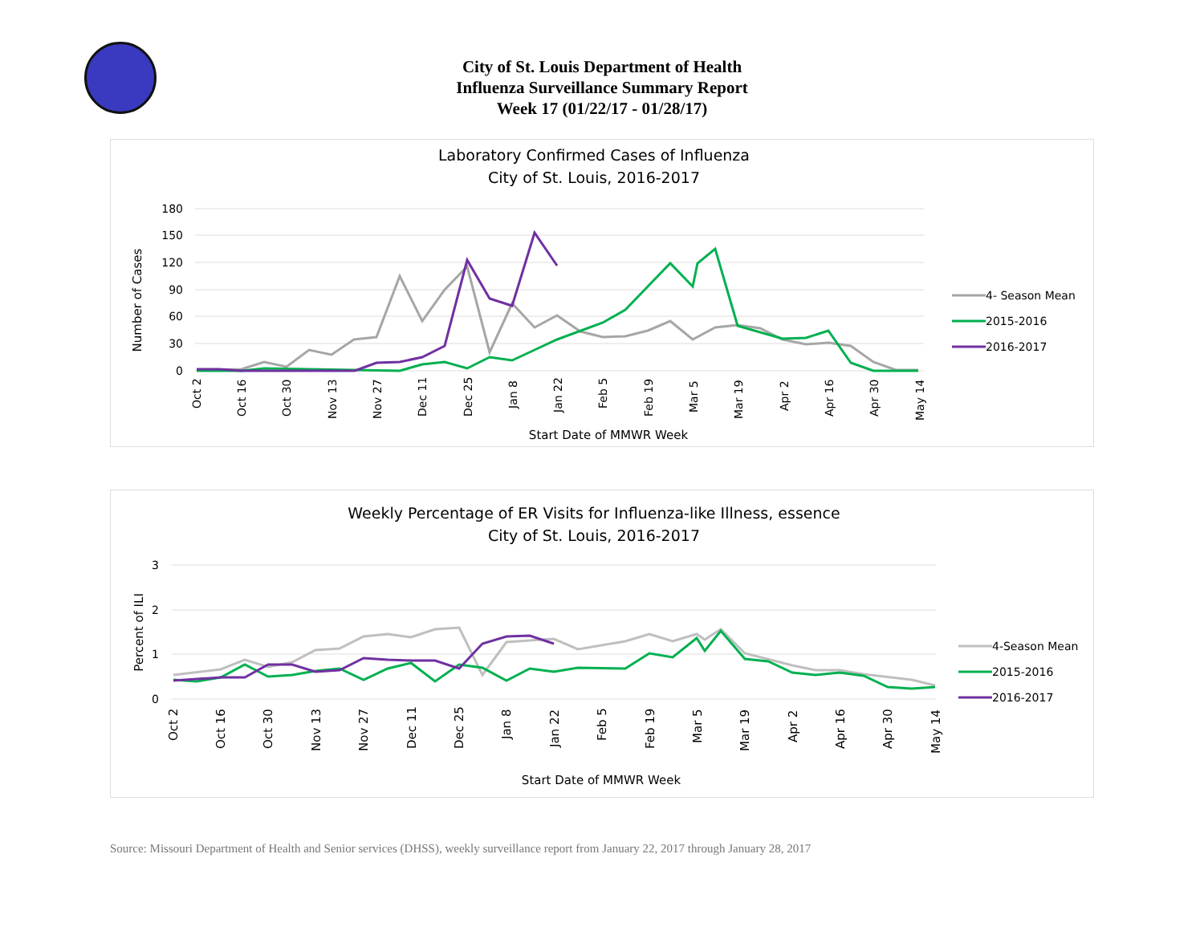City of St. Louis Department of Health
Influenza Surveillance Summary Report
Week 17 (01/22/17 - 01/28/17)
Laboratory Confirmed Cases of Influenza
City of St. Louis, 2016-2017
180
150
120
90
60
30
0
Number of Cases
Oct 2
Oct 16
Oct 30
Nov 13
Nov 27
Dec 11
Dec 25
Jan 8
Jan 22
Feb 5
Feb 19
Mar 5
Mar 19
Apr 2
Apr 16
Apr 30
May 14
Start Date of MMWR Week
4- Season Mean
2015-2016
2016-2017
Weekly Percentage of ER Visits for Influenza-like Illness, essence
City of St. Louis, 2016-2017
3
2
1
0
Percent of ILI
Oct 2
Oct 16
Oct 30
Nov 13
Nov 27
Dec 11
Dec 25
Jan 8
Jan 22
Feb 5
Feb 19
Mar 5
Mar 19
Apr 2
Apr 16
Apr 30
May 14
Start Date of MMWR Week
4-Season Mean
2015-2016
2016-2017
Source: Missouri Department of Health and Senior services (DHSS), weekly surveillance report from January 22, 2017 through January 28, 2017